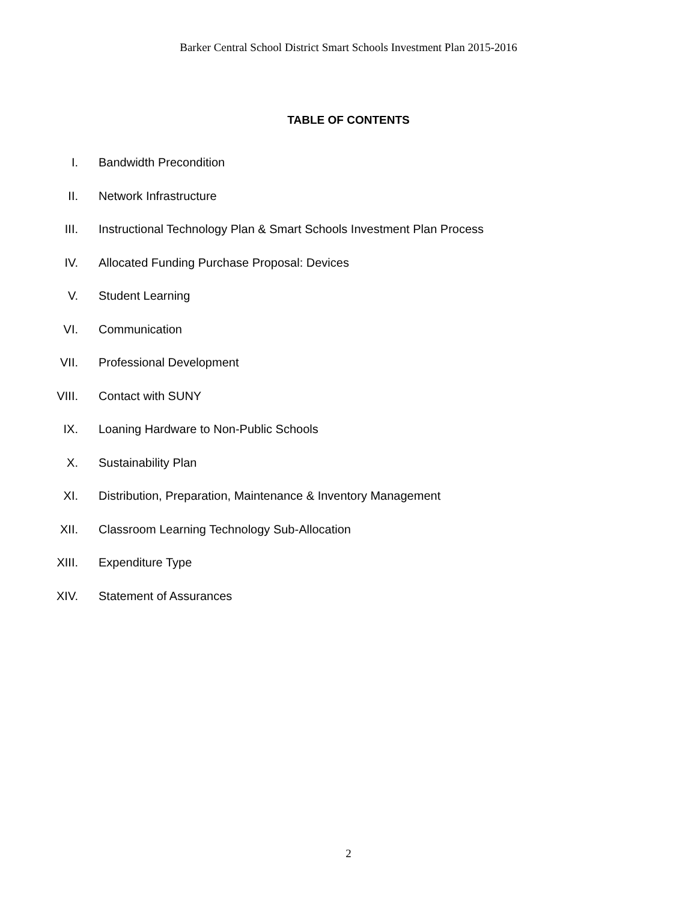Barker Central School District Smart Schools Investment Plan 2015-2016
TABLE OF CONTENTS
I. Bandwidth Precondition
II. Network Infrastructure
III. Instructional Technology Plan & Smart Schools Investment Plan Process
IV. Allocated Funding Purchase Proposal: Devices
V. Student Learning
VI. Communication
VII. Professional Development
VIII. Contact with SUNY
IX. Loaning Hardware to Non-Public Schools
X. Sustainability Plan
XI. Distribution, Preparation, Maintenance & Inventory Management
XII. Classroom Learning Technology Sub-Allocation
XIII. Expenditure Type
XIV. Statement of Assurances
2